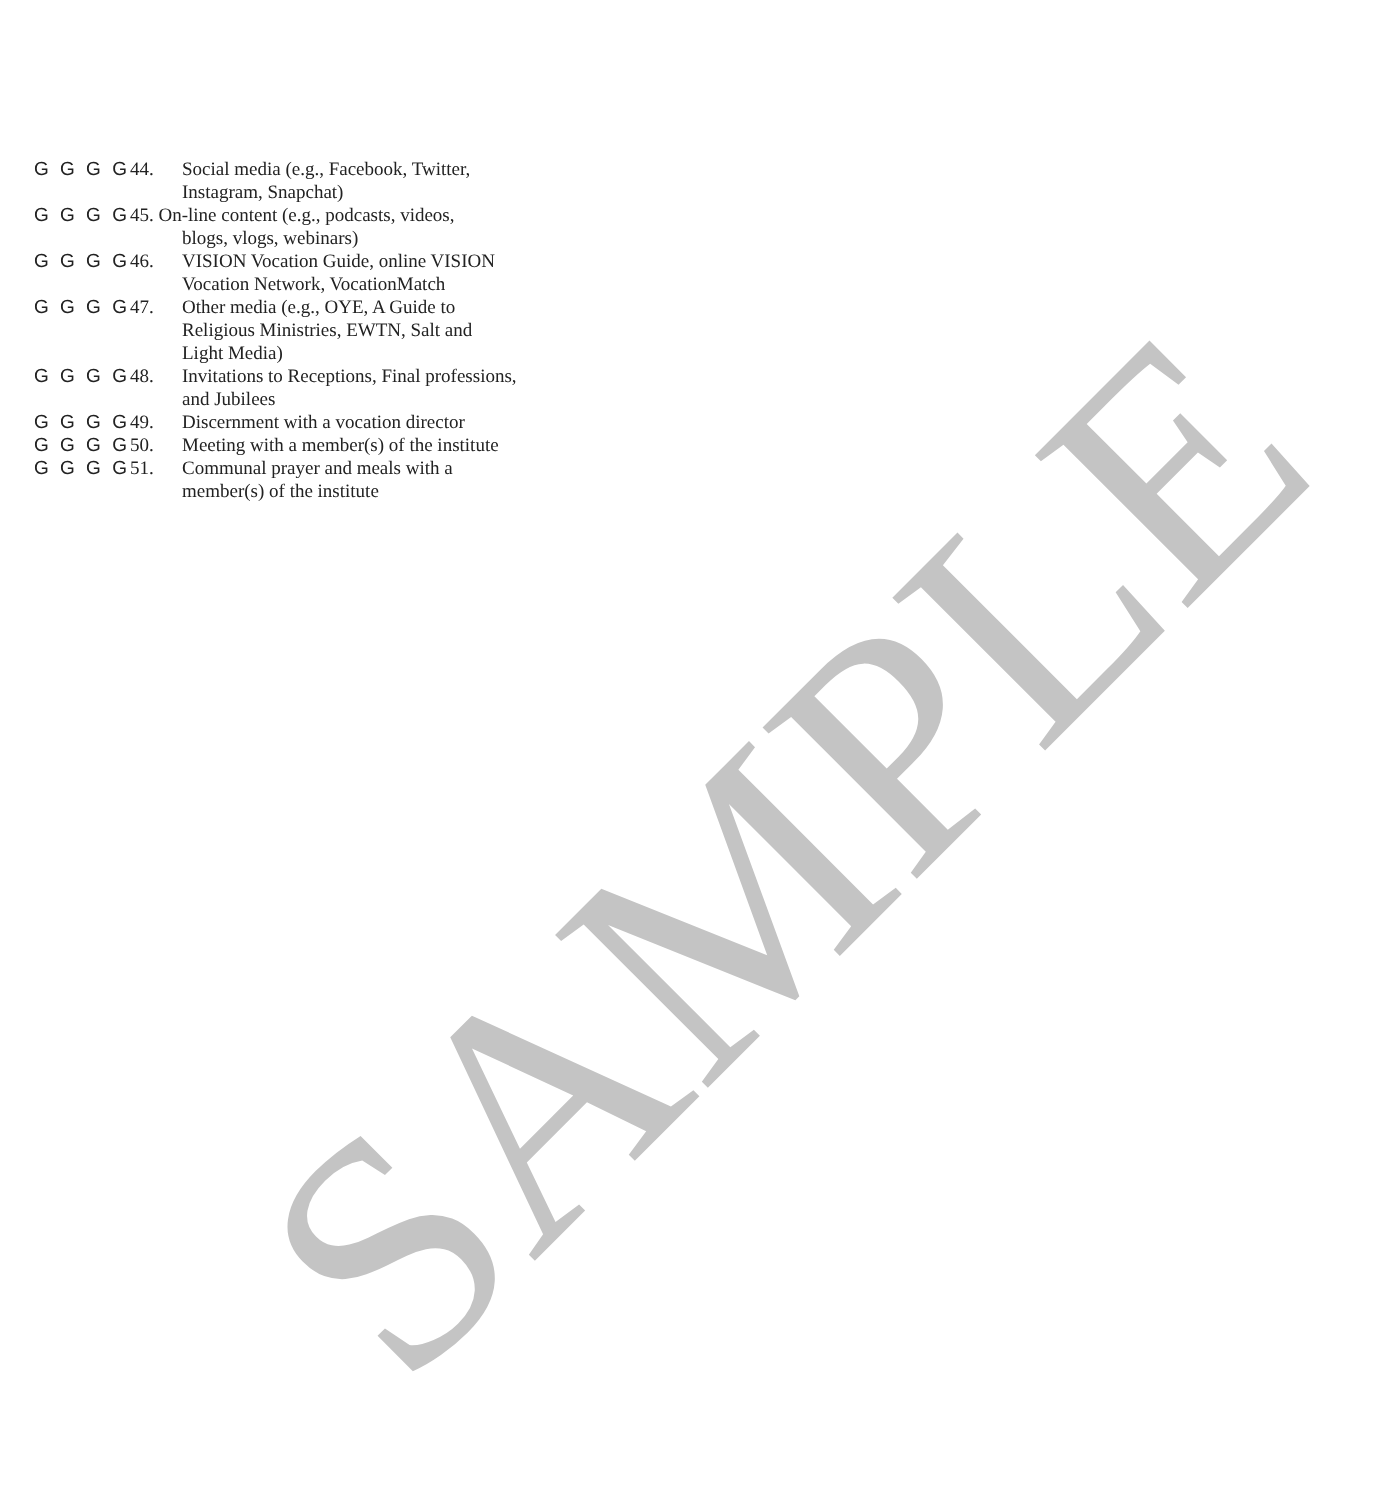G G G G 44. Social media (e.g., Facebook, Twitter,
Instagram, Snapchat)
G G G G 45. On-line content (e.g., podcasts, videos,
blogs, vlogs, webinars)
G G G G 46. VISION Vocation Guide, online VISION
Vocation Network, VocationMatch
G G G G 47. Other media (e.g., OYE, A Guide to
Religious Ministries, EWTN, Salt and
Light Media)
G G G G 48. Invitations to Receptions, Final professions,
and Jubilees
G G G G 49. Discernment with a vocation director
G G G G 50. Meeting with a member(s) of the institute
G G G G 51. Communal prayer and meals with a
member(s) of the institute
SAMPLE